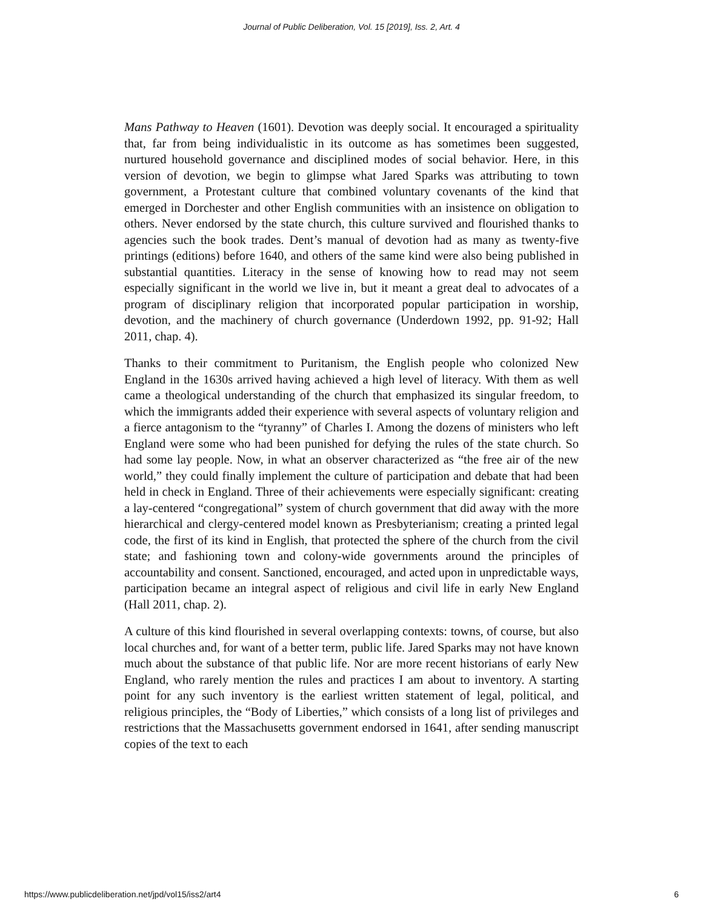Journal of Public Deliberation, Vol. 15 [2019], Iss. 2, Art. 4
Mans Pathway to Heaven (1601). Devotion was deeply social. It encouraged a spirituality that, far from being individualistic in its outcome as has sometimes been suggested, nurtured household governance and disciplined modes of social behavior. Here, in this version of devotion, we begin to glimpse what Jared Sparks was attributing to town government, a Protestant culture that combined voluntary covenants of the kind that emerged in Dorchester and other English communities with an insistence on obligation to others. Never endorsed by the state church, this culture survived and flourished thanks to agencies such the book trades. Dent’s manual of devotion had as many as twenty-five printings (editions) before 1640, and others of the same kind were also being published in substantial quantities. Literacy in the sense of knowing how to read may not seem especially significant in the world we live in, but it meant a great deal to advocates of a program of disciplinary religion that incorporated popular participation in worship, devotion, and the machinery of church governance (Underdown 1992, pp. 91-92; Hall 2011, chap. 4).
Thanks to their commitment to Puritanism, the English people who colonized New England in the 1630s arrived having achieved a high level of literacy. With them as well came a theological understanding of the church that emphasized its singular freedom, to which the immigrants added their experience with several aspects of voluntary religion and a fierce antagonism to the “tyranny” of Charles I. Among the dozens of ministers who left England were some who had been punished for defying the rules of the state church. So had some lay people. Now, in what an observer characterized as “the free air of the new world,” they could finally implement the culture of participation and debate that had been held in check in England. Three of their achievements were especially significant: creating a lay-centered “congregational” system of church government that did away with the more hierarchical and clergy-centered model known as Presbyterianism; creating a printed legal code, the first of its kind in English, that protected the sphere of the church from the civil state; and fashioning town and colony-wide governments around the principles of accountability and consent. Sanctioned, encouraged, and acted upon in unpredictable ways, participation became an integral aspect of religious and civil life in early New England (Hall 2011, chap. 2).
A culture of this kind flourished in several overlapping contexts: towns, of course, but also local churches and, for want of a better term, public life. Jared Sparks may not have known much about the substance of that public life. Nor are more recent historians of early New England, who rarely mention the rules and practices I am about to inventory. A starting point for any such inventory is the earliest written statement of legal, political, and religious principles, the “Body of Liberties,” which consists of a long list of privileges and restrictions that the Massachusetts government endorsed in 1641, after sending manuscript copies of the text to each
https://www.publicdeliberation.net/jpd/vol15/iss2/art4 6